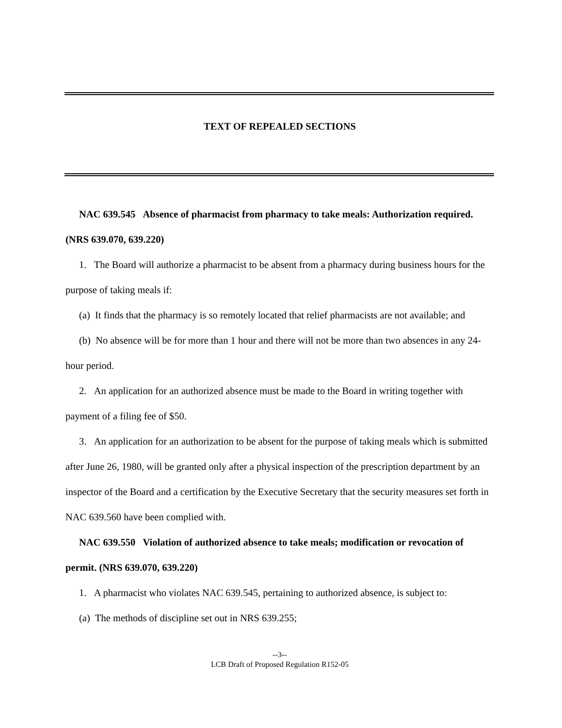TEXT OF REPEALED SECTIONS
NAC 639.545 Absence of pharmacist from pharmacy to take meals: Authorization required. (NRS 639.070, 639.220)
1. The Board will authorize a pharmacist to be absent from a pharmacy during business hours for the purpose of taking meals if:
(a) It finds that the pharmacy is so remotely located that relief pharmacists are not available; and
(b) No absence will be for more than 1 hour and there will not be more than two absences in any 24-hour period.
2. An application for an authorized absence must be made to the Board in writing together with payment of a filing fee of $50.
3. An application for an authorization to be absent for the purpose of taking meals which is submitted after June 26, 1980, will be granted only after a physical inspection of the prescription department by an inspector of the Board and a certification by the Executive Secretary that the security measures set forth in NAC 639.560 have been complied with.
NAC 639.550 Violation of authorized absence to take meals; modification or revocation of permit. (NRS 639.070, 639.220)
1. A pharmacist who violates NAC 639.545, pertaining to authorized absence, is subject to:
(a) The methods of discipline set out in NRS 639.255;
--3--
LCB Draft of Proposed Regulation R152-05